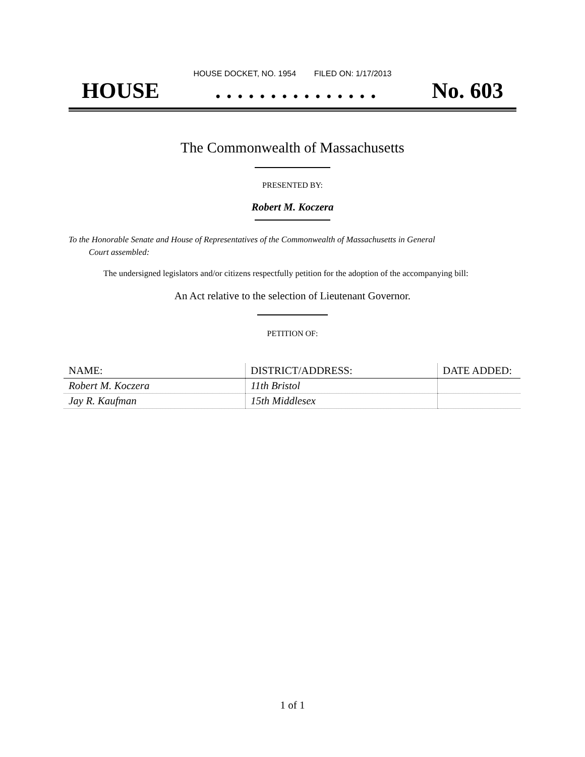HOUSE DOCKET, NO. 1954 FILED ON: 1/17/2013
HOUSE. . . . . . . . . . . . . . . No. 603
The Commonwealth of Massachusetts
PRESENTED BY:
Robert M. Koczera
To the Honorable Senate and House of Representatives of the Commonwealth of Massachusetts in General
Court assembled:
The undersigned legislators and/or citizens respectfully petition for the adoption of the accompanying bill:
An Act relative to the selection of Lieutenant Governor.
PETITION OF:
| NAME: | DISTRICT/ADDRESS: | DATE ADDED: |
| --- | --- | --- |
| Robert M. Koczera | 11th Bristol | |
| Jay R. Kaufman | 15th Middlesex | |
1 of 1